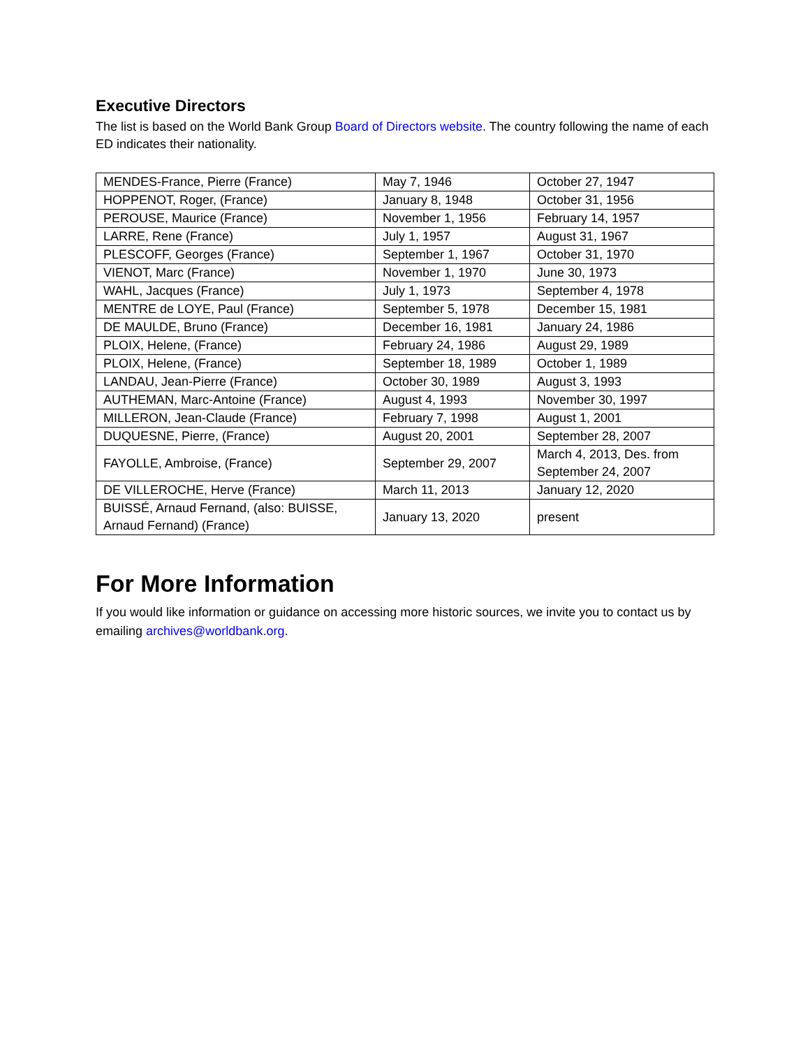Executive Directors
The list is based on the World Bank Group Board of Directors website. The country following the name of each ED indicates their nationality.
| MENDES-France, Pierre (France) | May 7, 1946 | October 27, 1947 |
| HOPPENOT, Roger, (France) | January 8, 1948 | October 31, 1956 |
| PEROUSE, Maurice (France) | November 1, 1956 | February 14, 1957 |
| LARRE, Rene (France) | July 1, 1957 | August 31, 1967 |
| PLESCOFF, Georges (France) | September 1, 1967 | October 31, 1970 |
| VIENOT, Marc (France) | November 1, 1970 | June 30, 1973 |
| WAHL, Jacques (France) | July 1, 1973 | September 4, 1978 |
| MENTRE de LOYE, Paul (France) | September 5, 1978 | December 15, 1981 |
| DE MAULDE, Bruno (France) | December 16, 1981 | January 24, 1986 |
| PLOIX, Helene, (France) | February 24, 1986 | August 29, 1989 |
| PLOIX, Helene, (France) | September 18, 1989 | October 1, 1989 |
| LANDAU, Jean-Pierre (France) | October 30, 1989 | August 3, 1993 |
| AUTHEMAN, Marc-Antoine (France) | August 4, 1993 | November 30, 1997 |
| MILLERON, Jean-Claude (France) | February 7, 1998 | August 1, 2001 |
| DUQUESNE, Pierre, (France) | August 20, 2001 | September 28, 2007 |
| FAYOLLE, Ambroise, (France) | September 29, 2007 | March 4, 2013, Des. from September 24, 2007 |
| DE VILLEROCHE, Herve (France) | March 11, 2013 | January 12, 2020 |
| BUISSÉ, Arnaud Fernand, (also: BUISSE, Arnaud Fernand) (France) | January 13, 2020 | present |
For More Information
If you would like information or guidance on accessing more historic sources, we invite you to contact us by emailing archives@worldbank.org.